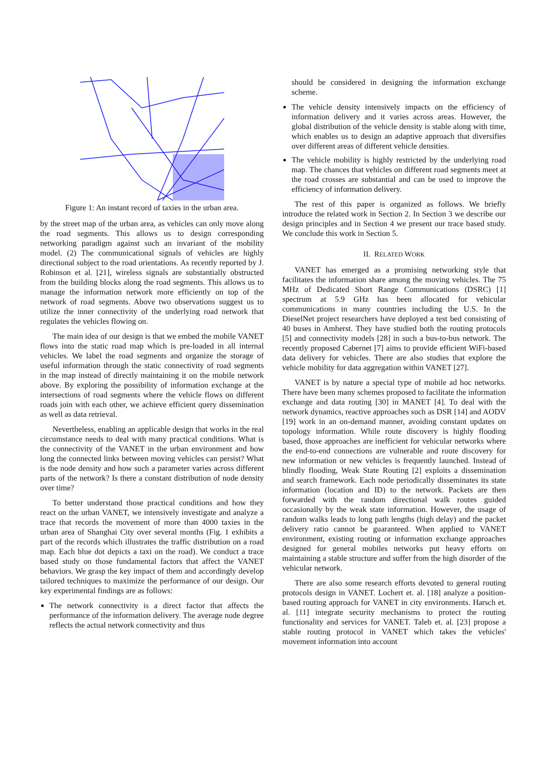Figure 1: An instant record of taxies in the urban area.
by the street map of the urban area, as vehicles can only move along the road segments. This allows us to design corresponding networking paradigm against such an invariant of the mobility model. (2) The communicational signals of vehicles are highly directional subject to the road orientations. As recently reported by J. Robinson et al. [21], wireless signals are substantially obstructed from the building blocks along the road segments. This allows us to manage the information network more efficiently on top of the network of road segments. Above two observations suggest us to utilize the inner connectivity of the underlying road network that regulates the vehicles flowing on.
The main idea of our design is that we embed the mobile VANET flows into the static road map which is pre-loaded in all internal vehicles. We label the road segments and organize the storage of useful information through the static connectivity of road segments in the map instead of directly maintaining it on the mobile network above. By exploring the possibility of information exchange at the intersections of road segments where the vehicle flows on different roads join with each other, we achieve efficient query dissemination as well as data retrieval.
Nevertheless, enabling an applicable design that works in the real circumstance needs to deal with many practical conditions. What is the connectivity of the VANET in the urban environment and how long the connected links between moving vehicles can persist? What is the node density and how such a parameter varies across different parts of the network? Is there a constant distribution of node density over time?
To better understand those practical conditions and how they react on the urban VANET, we intensively investigate and analyze a trace that records the movement of more than 4000 taxies in the urban area of Shanghai City over several months (Fig. 1 exhibits a part of the records which illustrates the traffic distribution on a road map. Each blue dot depicts a taxi on the road). We conduct a trace based study on those fundamental factors that affect the VANET behaviors. We grasp the key impact of them and accordingly develop tailored techniques to maximize the performance of our design. Our key experimental findings are as follows:
The network connectivity is a direct factor that affects the performance of the information delivery. The average node degree reflects the actual network connectivity and thus
should be considered in designing the information exchange scheme.
The vehicle density intensively impacts on the efficiency of information delivery and it varies across areas. However, the global distribution of the vehicle density is stable along with time, which enables us to design an adaptive approach that diversifies over different areas of different vehicle densities.
The vehicle mobility is highly restricted by the underlying road map. The chances that vehicles on different road segments meet at the road crosses are substantial and can be used to improve the efficiency of information delivery.
The rest of this paper is organized as follows. We briefly introduce the related work in Section 2. In Section 3 we describe our design principles and in Section 4 we present our trace based study. We conclude this work in Section 5.
II. RELATED WORK
VANET has emerged as a promising networking style that facilitates the information share among the moving vehicles. The 75 MHz of Dedicated Short Range Communications (DSRC) [1] spectrum at 5.9 GHz has been allocated for vehicular communications in many countries including the U.S. In the DieselNet project researchers have deployed a test bed consisting of 40 buses in Amherst. They have studied both the routing protocols [5] and connectivity models [28] in such a bus-to-bus network. The recently proposed Cabernet [7] aims to provide efficient WiFi-based data delivery for vehicles. There are also studies that explore the vehicle mobility for data aggregation within VANET [27].
VANET is by nature a special type of mobile ad hoc networks. There have been many schemes proposed to facilitate the information exchange and data routing [30] in MANET [4]. To deal with the network dynamics, reactive approaches such as DSR [14] and AODV [19] work in an on-demand manner, avoiding constant updates on topology information. While route discovery is highly flooding based, those approaches are inefficient for vehicular networks where the end-to-end connections are vulnerable and route discovery for new information or new vehicles is frequently launched. Instead of blindly flooding, Weak State Routing [2] exploits a dissemination and search framework. Each node periodically disseminates its state information (location and ID) to the network. Packets are then forwarded with the random directional walk routes guided occasionally by the weak state information. However, the usage of random walks leads to long path lengths (high delay) and the packet delivery ratio cannot be guaranteed. When applied to VANET environment, existing routing or information exchange approaches designed for general mobiles networks put heavy efforts on maintaining a stable structure and suffer from the high disorder of the vehicular network.
There are also some research efforts devoted to general routing protocols design in VANET. Lochert et. al. [18] analyze a position-based routing approach for VANET in city environments. Harsch et. al. [11] integrate security mechanisms to protect the routing functionality and services for VANET. Taleb et. al. [23] propose a stable routing protocol in VANET which takes the vehicles' movement information into account